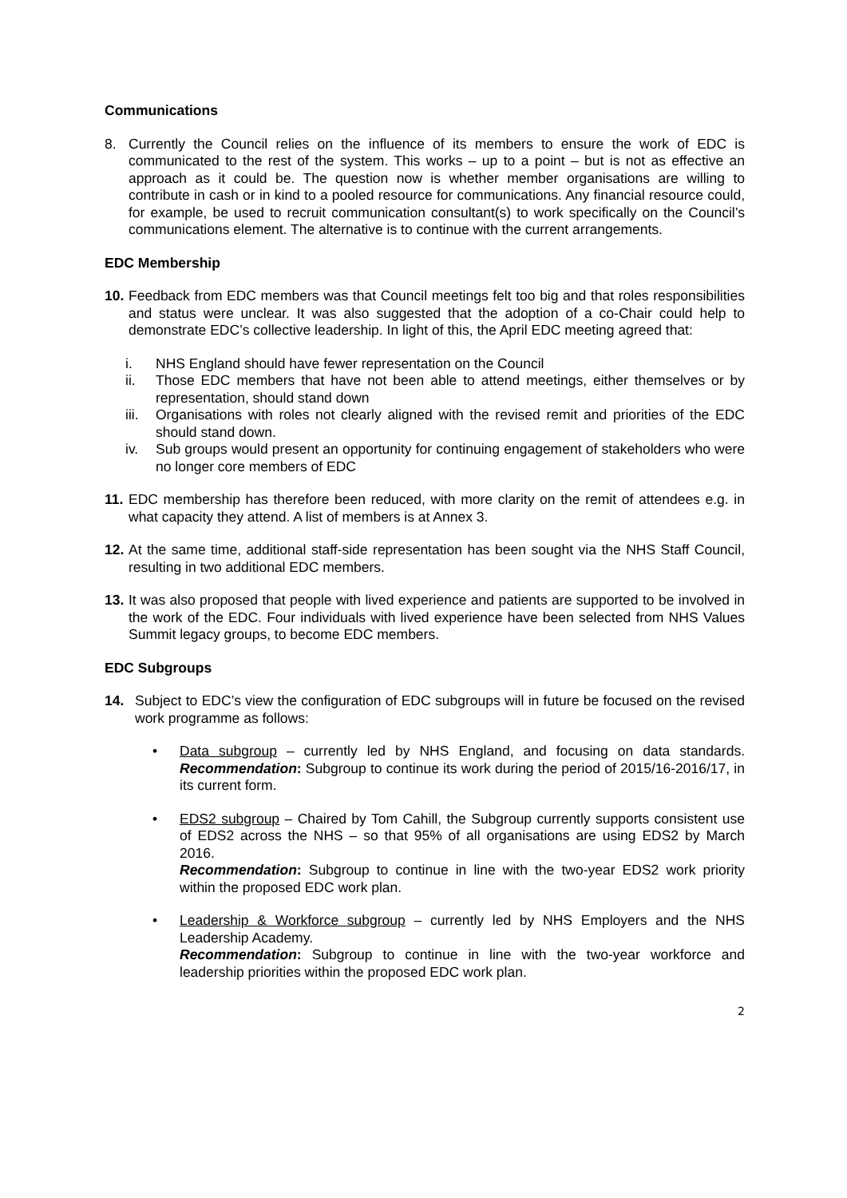Communications
8. Currently the Council relies on the influence of its members to ensure the work of EDC is communicated to the rest of the system. This works – up to a point – but is not as effective an approach as it could be. The question now is whether member organisations are willing to contribute in cash or in kind to a pooled resource for communications. Any financial resource could, for example, be used to recruit communication consultant(s) to work specifically on the Council’s communications element. The alternative is to continue with the current arrangements.
EDC Membership
10.
Feedback from EDC members was that Council meetings felt too big and that roles responsibilities and status were unclear. It was also suggested that the adoption of a co-Chair could help to demonstrate EDC’s collective leadership. In light of this, the April EDC meeting agreed that:
i. NHS England should have fewer representation on the Council
ii. Those EDC members that have not been able to attend meetings, either themselves or by representation, should stand down
iii. Organisations with roles not clearly aligned with the revised remit and priorities of the EDC should stand down.
iv. Sub groups would present an opportunity for continuing engagement of stakeholders who were no longer core members of EDC
11.
EDC membership has therefore been reduced, with more clarity on the remit of attendees e.g. in what capacity they attend. A list of members is at Annex 3.
12.
At the same time, additional staff-side representation has been sought via the NHS Staff Council, resulting in two additional EDC members.
13.
It was also proposed that people with lived experience and patients are supported to be involved in the work of the EDC. Four individuals with lived experience have been selected from NHS Values Summit legacy groups, to become EDC members.
EDC Subgroups
14. Subject to EDC’s view the configuration of EDC subgroups will in future be focused on the revised work programme as follows:
• Data subgroup – currently led by NHS England, and focusing on data standards. Recommendation: Subgroup to continue its work during the period of 2015/16-2016/17, in its current form.
• EDS2 subgroup – Chaired by Tom Cahill, the Subgroup currently supports consistent use of EDS2 across the NHS – so that 95% of all organisations are using EDS2 by March 2016.
Recommendation: Subgroup to continue in line with the two-year EDS2 work priority within the proposed EDC work plan.
• Leadership & Workforce subgroup – currently led by NHS Employers and the NHS Leadership Academy.
Recommendation: Subgroup to continue in line with the two-year workforce and leadership priorities within the proposed EDC work plan.
2